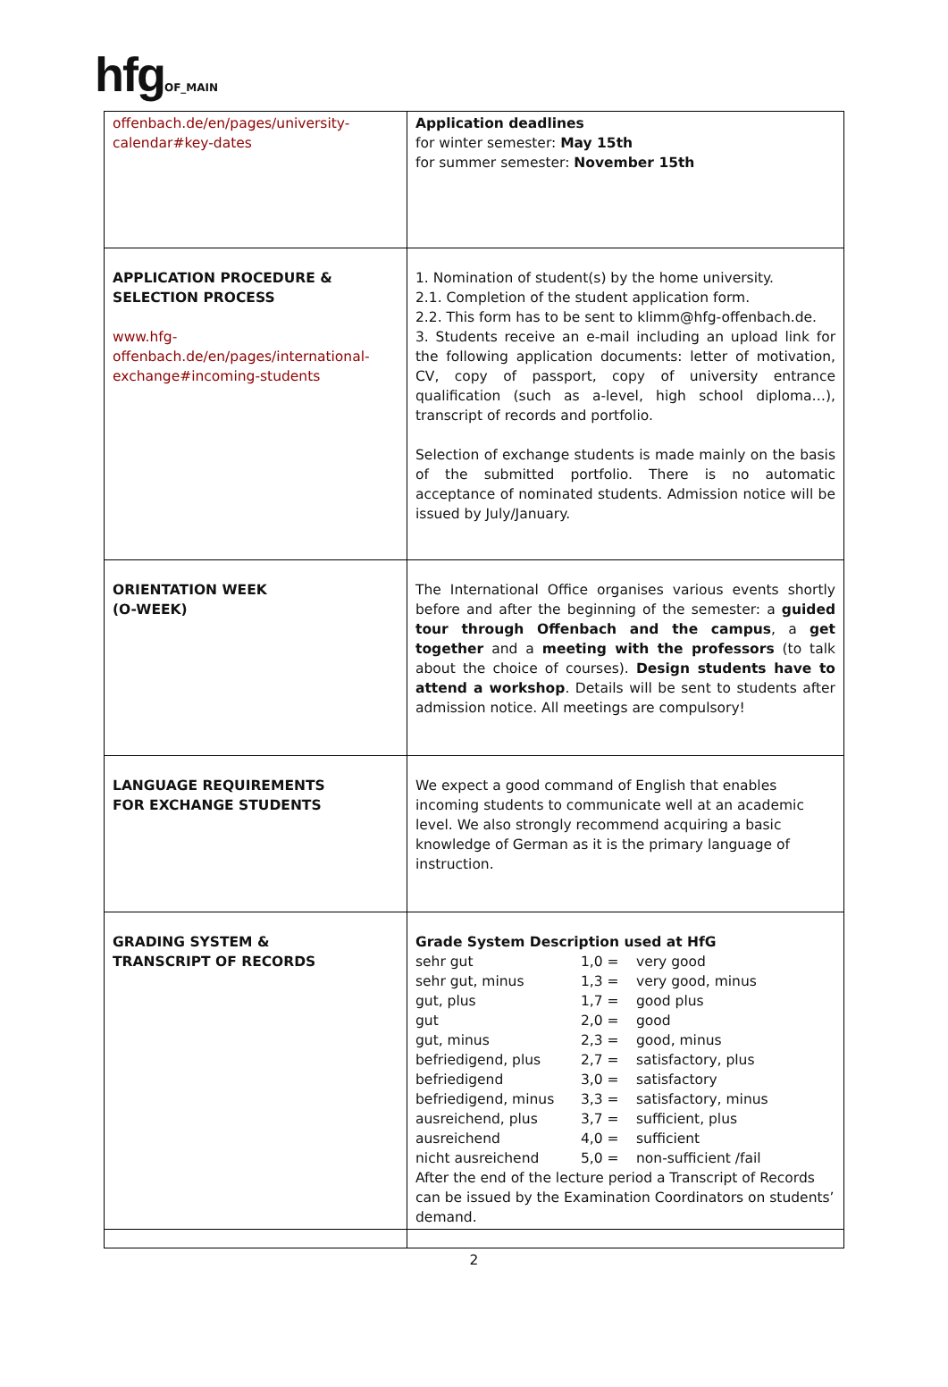hfg OF_MAIN
| offenbach.de/en/pages/university-calendar#key-dates | Application deadlines for winter semester: May 15th for summer semester: November 15th |
| APPLICATION PROCEDURE & SELECTION PROCESS www.hfg-offenbach.de/en/pages/international-exchange#incoming-students | 1. Nomination of student(s) by the home university. 2.1. Completion of the student application form. 2.2. This form has to be sent to klimm@hfg-offenbach.de. 3. Students receive an e-mail including an upload link for the following application documents: letter of motivation, CV, copy of passport, copy of university entrance qualification (such as a-level, high school diploma…), transcript of records and portfolio. Selection of exchange students is made mainly on the basis of the submitted portfolio. There is no automatic acceptance of nominated students. Admission notice will be issued by July/January. |
| ORIENTATION WEEK (O-WEEK) | The International Office organises various events shortly before and after the beginning of the semester: a guided tour through Offenbach and the campus , a get together and a meeting with the professors (to talk about the choice of courses). Design students have to attend a workshop . Details will be sent to students after admission notice. All meetings are compulsory! |
| LANGUAGE REQUIREMENTS FOR EXCHANGE STUDENTS | We expect a good command of English that enables incoming students to communicate well at an academic level. We also strongly recommend acquiring a basic knowledge of German as it is the primary language of instruction. |
| GRADING SYSTEM & TRANSCRIPT OF RECORDS | Grade System Description used at HfG sehr gut 1,0 = very good sehr gut, minus 1,3 = very good, minus gut, plus 1,7 = good plus gut 2,0 = good gut, minus 2,3 = good, minus befriedigend, plus 2,7 = satisfactory, plus befriedigend 3,0 = satisfactory befriedigend, minus 3,3 = satisfactory, minus ausreichend, plus 3,7 = sufficient, plus ausreichend 4,0 = sufficient nicht ausreichend 5,0 = non-sufficient /fail After the end of the lecture period a Transcript of Records can be issued by the Examination Coordinators on students’ demand. |
2